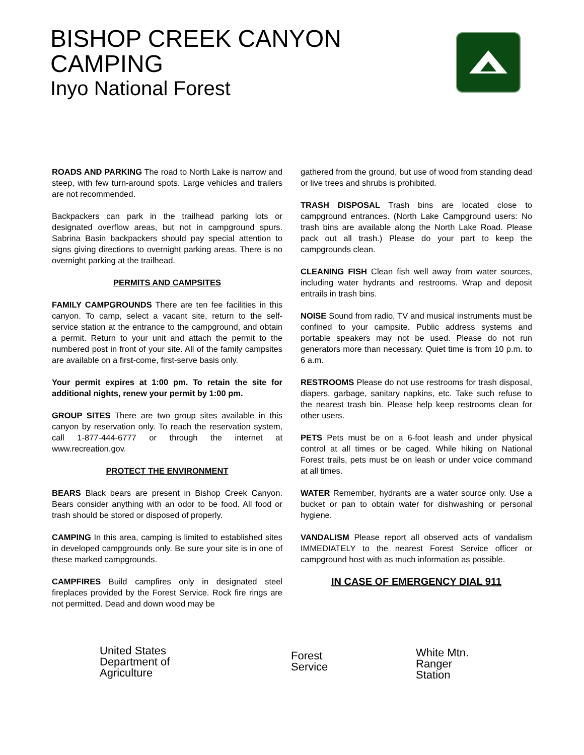BISHOP CREEK CANYON
CAMPING
Inyo National Forest
ROADS AND PARKING The road to North Lake is narrow and steep, with few turn-around spots. Large vehicles and trailers are not recommended.
Backpackers can park in the trailhead parking lots or designated overflow areas, but not in campground spurs. Sabrina Basin backpackers should pay special attention to signs giving directions to overnight parking areas. There is no overnight parking at the trailhead.
PERMITS AND CAMPSITES
FAMILY CAMPGROUNDS There are ten fee facilities in this canyon. To camp, select a vacant site, return to the self-service station at the entrance to the campground, and obtain a permit. Return to your unit and attach the permit to the numbered post in front of your site. All of the family campsites are available on a first-come, first-serve basis only.
Your permit expires at 1:00 pm. To retain the site for additional nights, renew your permit by 1:00 pm.
GROUP SITES There are two group sites available in this canyon by reservation only. To reach the reservation system, call 1-877-444-6777 or through the internet at www.recreation.gov.
PROTECT THE ENVIRONMENT
BEARS Black bears are present in Bishop Creek Canyon. Bears consider anything with an odor to be food. All food or trash should be stored or disposed of properly.
CAMPING In this area, camping is limited to established sites in developed campgrounds only. Be sure your site is in one of these marked campgrounds.
CAMPFIRES Build campfires only in designated steel fireplaces provided by the Forest Service. Rock fire rings are not permitted. Dead and down wood may be
gathered from the ground, but use of wood from standing dead or live trees and shrubs is prohibited.
TRASH DISPOSAL Trash bins are located close to campground entrances. (North Lake Campground users: No trash bins are available along the North Lake Road. Please pack out all trash.) Please do your part to keep the campgrounds clean.
CLEANING FISH Clean fish well away from water sources, including water hydrants and restrooms. Wrap and deposit entrails in trash bins.
NOISE Sound from radio, TV and musical instruments must be confined to your campsite. Public address systems and portable speakers may not be used. Please do not run generators more than necessary. Quiet time is from 10 p.m. to 6 a.m.
RESTROOMS Please do not use restrooms for trash disposal, diapers, garbage, sanitary napkins, etc. Take such refuse to the nearest trash bin. Please help keep restrooms clean for other users.
PETS Pets must be on a 6-foot leash and under physical control at all times or be caged. While hiking on National Forest trails, pets must be on leash or under voice command at all times.
WATER Remember, hydrants are a water source only. Use a bucket or pan to obtain water for dishwashing or personal hygiene.
VANDALISM Please report all observed acts of vandalism IMMEDIATELY to the nearest Forest Service officer or campground host with as much information as possible.
IN CASE OF EMERGENCY DIAL 911
United States
Department of
Agriculture
Forest
Service
White Mtn.
Ranger
Station